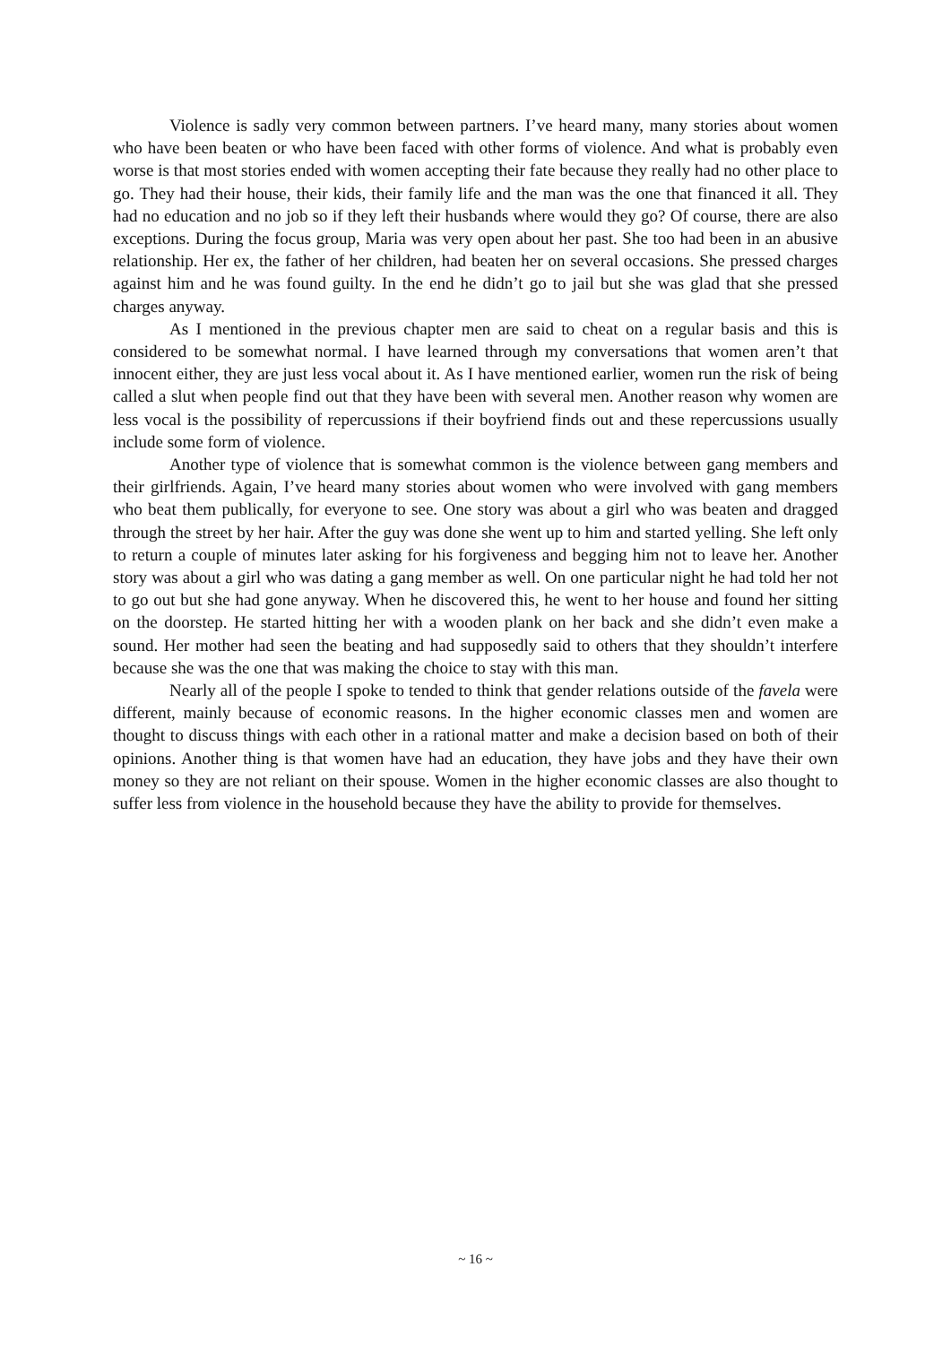Violence is sadly very common between partners. I’ve heard many, many stories about women who have been beaten or who have been faced with other forms of violence. And what is probably even worse is that most stories ended with women accepting their fate because they really had no other place to go. They had their house, their kids, their family life and the man was the one that financed it all. They had no education and no job so if they left their husbands where would they go? Of course, there are also exceptions. During the focus group, Maria was very open about her past. She too had been in an abusive relationship. Her ex, the father of her children, had beaten her on several occasions. She pressed charges against him and he was found guilty. In the end he didn’t go to jail but she was glad that she pressed charges anyway.
As I mentioned in the previous chapter men are said to cheat on a regular basis and this is considered to be somewhat normal. I have learned through my conversations that women aren’t that innocent either, they are just less vocal about it. As I have mentioned earlier, women run the risk of being called a slut when people find out that they have been with several men. Another reason why women are less vocal is the possibility of repercussions if their boyfriend finds out and these repercussions usually include some form of violence.
Another type of violence that is somewhat common is the violence between gang members and their girlfriends. Again, I’ve heard many stories about women who were involved with gang members who beat them publically, for everyone to see. One story was about a girl who was beaten and dragged through the street by her hair. After the guy was done she went up to him and started yelling. She left only to return a couple of minutes later asking for his forgiveness and begging him not to leave her. Another story was about a girl who was dating a gang member as well. On one particular night he had told her not to go out but she had gone anyway. When he discovered this, he went to her house and found her sitting on the doorstep. He started hitting her with a wooden plank on her back and she didn’t even make a sound. Her mother had seen the beating and had supposedly said to others that they shouldn’t interfere because she was the one that was making the choice to stay with this man.
Nearly all of the people I spoke to tended to think that gender relations outside of the favela were different, mainly because of economic reasons. In the higher economic classes men and women are thought to discuss things with each other in a rational matter and make a decision based on both of their opinions. Another thing is that women have had an education, they have jobs and they have their own money so they are not reliant on their spouse. Women in the higher economic classes are also thought to suffer less from violence in the household because they have the ability to provide for themselves.
~ 16 ~